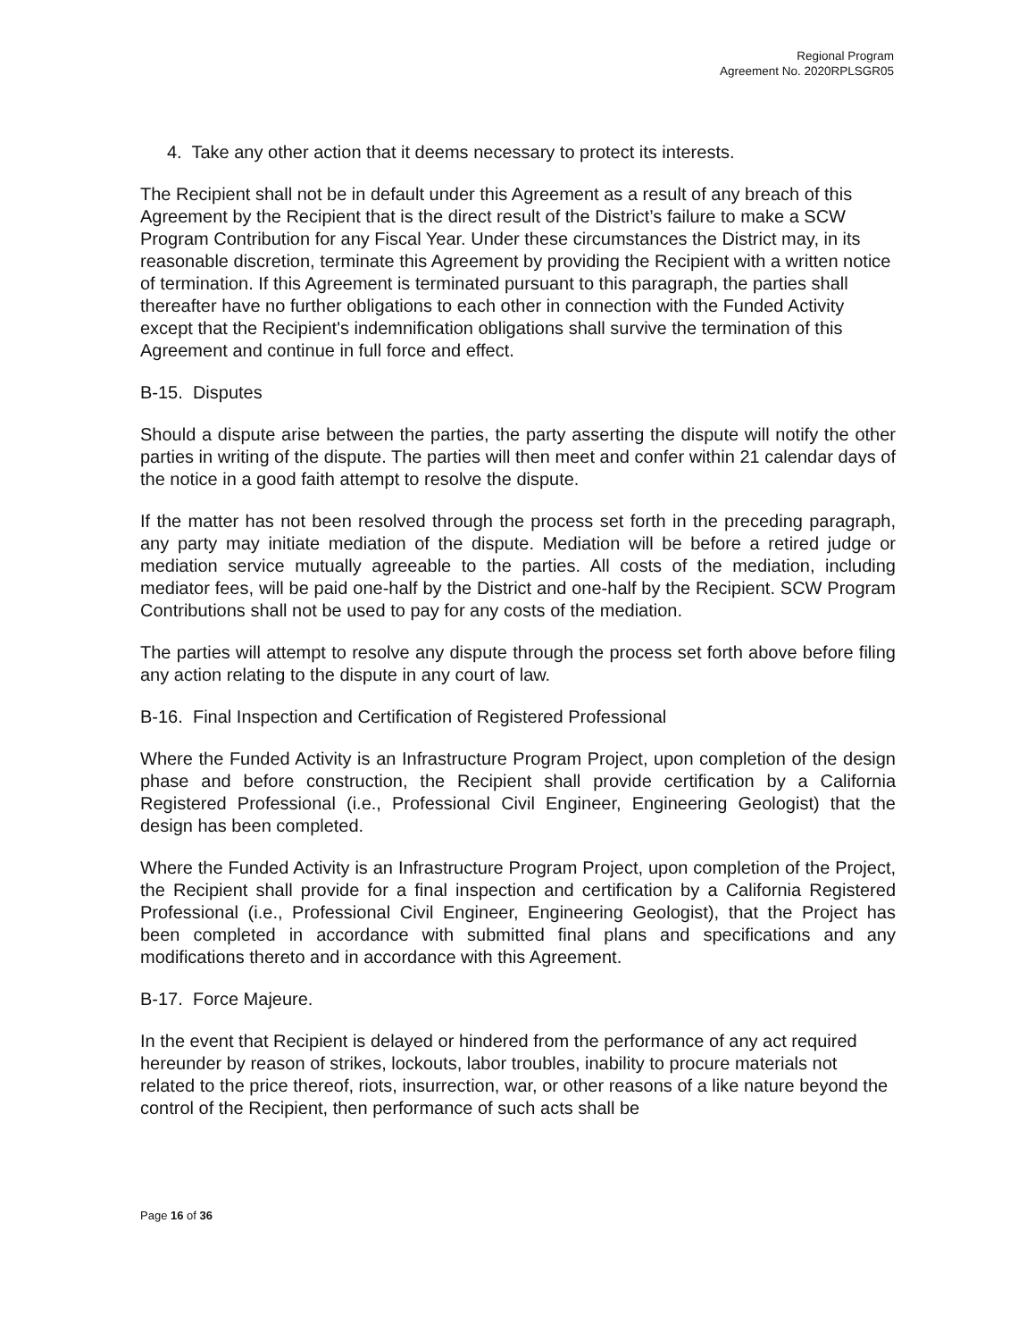Regional Program
Agreement No. 2020RPLSGR05
4. Take any other action that it deems necessary to protect its interests.
The Recipient shall not be in default under this Agreement as a result of any breach of this Agreement by the Recipient that is the direct result of the District’s failure to make a SCW Program Contribution for any Fiscal Year. Under these circumstances the District may, in its reasonable discretion, terminate this Agreement by providing the Recipient with a written notice of termination. If this Agreement is terminated pursuant to this paragraph, the parties shall thereafter have no further obligations to each other in connection with the Funded Activity except that the Recipient's indemnification obligations shall survive the termination of this Agreement and continue in full force and effect.
B-15. Disputes
Should a dispute arise between the parties, the party asserting the dispute will notify the other parties in writing of the dispute. The parties will then meet and confer within 21 calendar days of the notice in a good faith attempt to resolve the dispute.
If the matter has not been resolved through the process set forth in the preceding paragraph, any party may initiate mediation of the dispute. Mediation will be before a retired judge or mediation service mutually agreeable to the parties. All costs of the mediation, including mediator fees, will be paid one-half by the District and one-half by the Recipient. SCW Program Contributions shall not be used to pay for any costs of the mediation.
The parties will attempt to resolve any dispute through the process set forth above before filing any action relating to the dispute in any court of law.
B-16. Final Inspection and Certification of Registered Professional
Where the Funded Activity is an Infrastructure Program Project, upon completion of the design phase and before construction, the Recipient shall provide certification by a California Registered Professional (i.e., Professional Civil Engineer, Engineering Geologist) that the design has been completed.
Where the Funded Activity is an Infrastructure Program Project, upon completion of the Project, the Recipient shall provide for a final inspection and certification by a California Registered Professional (i.e., Professional Civil Engineer, Engineering Geologist), that the Project has been completed in accordance with submitted final plans and specifications and any modifications thereto and in accordance with this Agreement.
B-17. Force Majeure.
In the event that Recipient is delayed or hindered from the performance of any act required hereunder by reason of strikes, lockouts, labor troubles, inability to procure materials not related to the price thereof, riots, insurrection, war, or other reasons of a like nature beyond the control of the Recipient, then performance of such acts shall be
Page 16 of 36